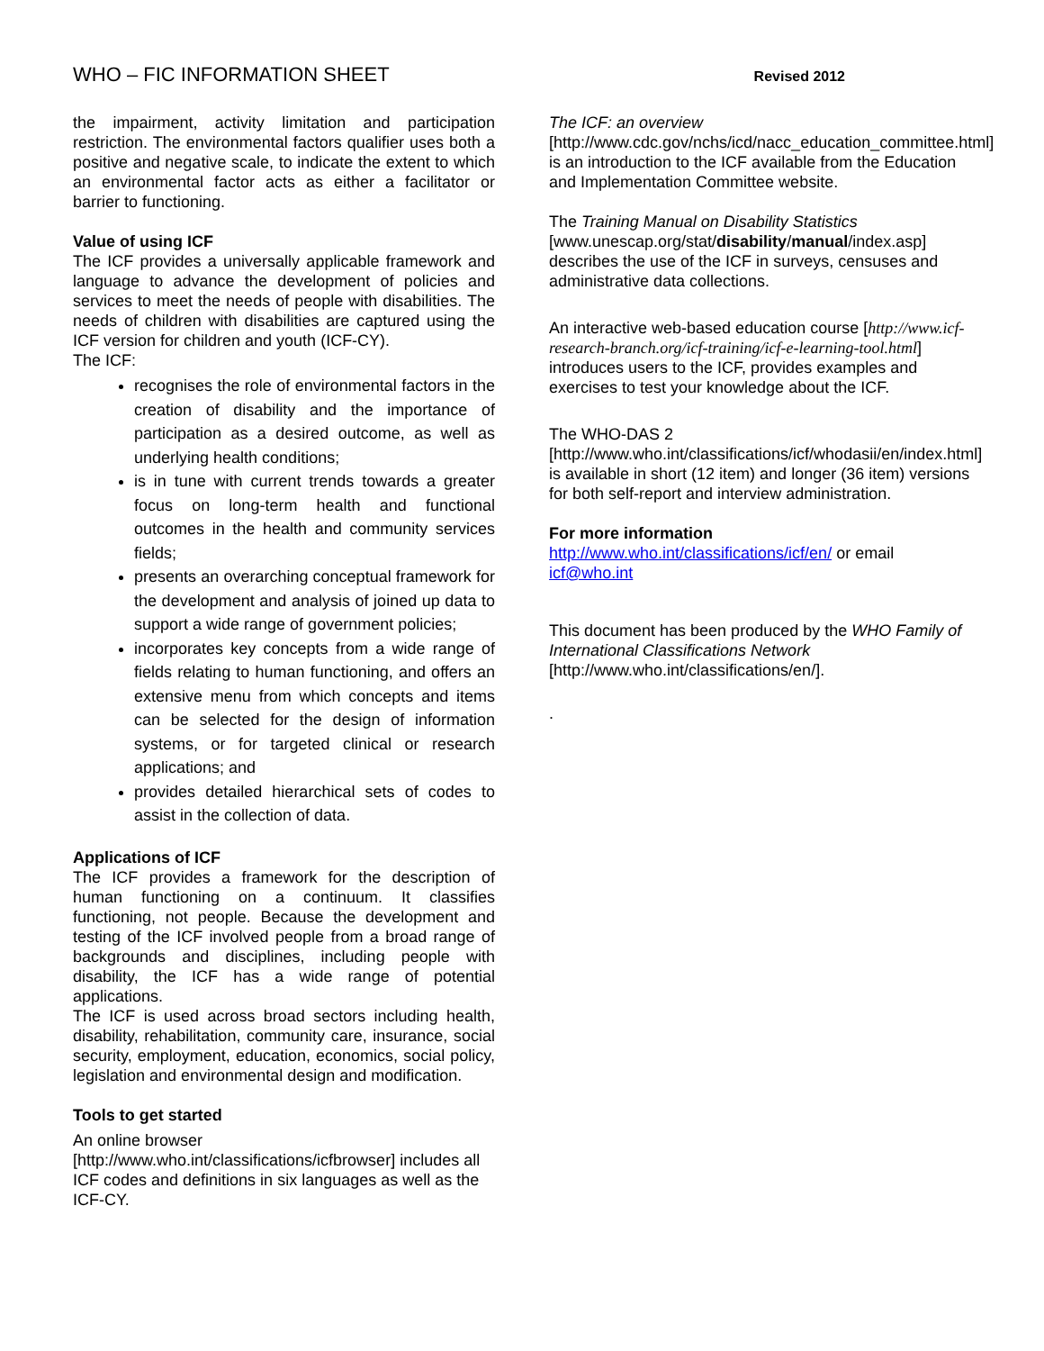WHO – FIC INFORMATION SHEET Revised 2012
the impairment, activity limitation and participation restriction. The environmental factors qualifier uses both a positive and negative scale, to indicate the extent to which an environmental factor acts as either a facilitator or barrier to functioning.
Value of using ICF
The ICF provides a universally applicable framework and language to advance the development of policies and services to meet the needs of people with disabilities. The needs of children with disabilities are captured using the ICF version for children and youth (ICF-CY).
The ICF:
recognises the role of environmental factors in the creation of disability and the importance of participation as a desired outcome, as well as underlying health conditions;
is in tune with current trends towards a greater focus on long-term health and functional outcomes in the health and community services fields;
presents an overarching conceptual framework for the development and analysis of joined up data to support a wide range of government policies;
incorporates key concepts from a wide range of fields relating to human functioning, and offers an extensive menu from which concepts and items can be selected for the design of information systems, or for targeted clinical or research applications; and
provides detailed hierarchical sets of codes to assist in the collection of data.
Applications of ICF
The ICF provides a framework for the description of human functioning on a continuum. It classifies functioning, not people. Because the development and testing of the ICF involved people from a broad range of backgrounds and disciplines, including people with disability, the ICF has a wide range of potential applications.
The ICF is used across broad sectors including health, disability, rehabilitation, community care, insurance, social security, employment, education, economics, social policy, legislation and environmental design and modification.
Tools to get started
An online browser
[http://www.who.int/classifications/icfbrowser] includes all ICF codes and definitions in six languages as well as the ICF-CY.
The ICF: an overview
[http://www.cdc.gov/nchs/icd/nacc_education_committee.html] is an introduction to the ICF available from the Education and Implementation Committee website.
The Training Manual on Disability Statistics [www.unescap.org/stat/disability/manual/index.asp] describes the use of the ICF in surveys, censuses and administrative data collections.
An interactive web-based education course [http://www.icf-research-branch.org/icf-training/icf-e-learning-tool.html] introduces users to the ICF, provides examples and exercises to test your knowledge about the ICF.
The WHO-DAS 2
[http://www.who.int/classifications/icf/whodasii/en/index.html] is available in short (12 item) and longer (36 item) versions for both self-report and interview administration.
For more information
http://www.who.int/classifications/icf/en/ or email icf@who.int
This document has been produced by the WHO Family of International Classifications Network [http://www.who.int/classifications/en/].
.